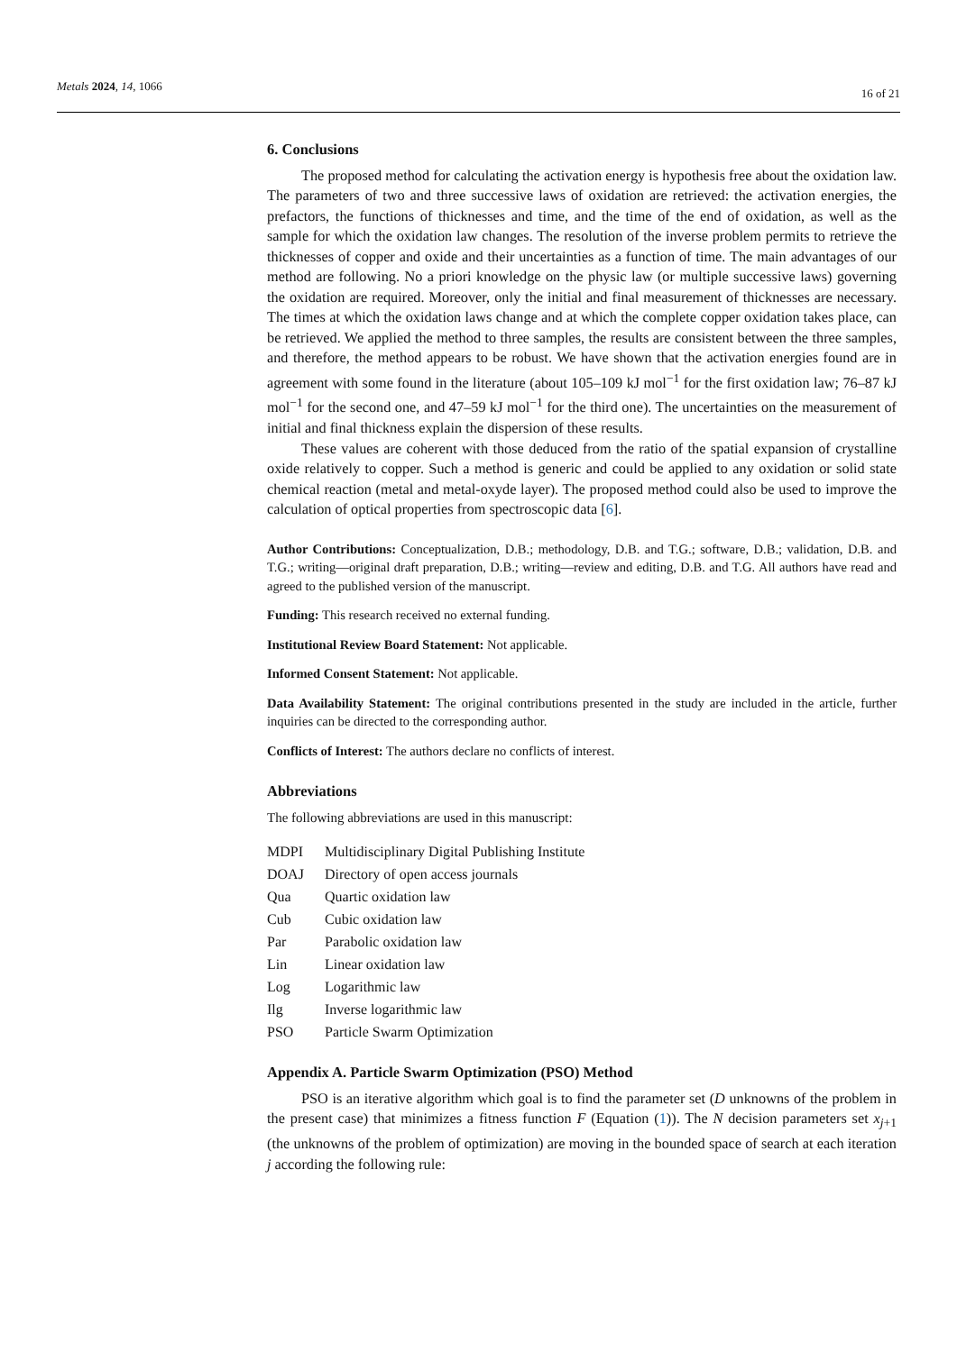Metals 2024, 14, 1066 16 of 21
6. Conclusions
The proposed method for calculating the activation energy is hypothesis free about the oxidation law. The parameters of two and three successive laws of oxidation are retrieved: the activation energies, the prefactors, the functions of thicknesses and time, and the time of the end of oxidation, as well as the sample for which the oxidation law changes. The resolution of the inverse problem permits to retrieve the thicknesses of copper and oxide and their uncertainties as a function of time. The main advantages of our method are following. No a priori knowledge on the physic law (or multiple successive laws) governing the oxidation are required. Moreover, only the initial and final measurement of thicknesses are necessary. The times at which the oxidation laws change and at which the complete copper oxidation takes place, can be retrieved. We applied the method to three samples, the results are consistent between the three samples, and therefore, the method appears to be robust. We have shown that the activation energies found are in agreement with some found in the literature (about 105–109 kJ mol<sup>−1</sup> for the first oxidation law; 76–87 kJ mol<sup>−1</sup> for the second one, and 47–59 kJ mol<sup>−1</sup> for the third one). The uncertainties on the measurement of initial and final thickness explain the dispersion of these results.
These values are coherent with those deduced from the ratio of the spatial expansion of crystalline oxide relatively to copper. Such a method is generic and could be applied to any oxidation or solid state chemical reaction (metal and metal-oxyde layer). The proposed method could also be used to improve the calculation of optical properties from spectroscopic data [6].
Author Contributions: Conceptualization, D.B.; methodology, D.B. and T.G.; software, D.B.; validation, D.B. and T.G.; writing—original draft preparation, D.B.; writing—review and editing, D.B. and T.G. All authors have read and agreed to the published version of the manuscript.
Funding: This research received no external funding.
Institutional Review Board Statement: Not applicable.
Informed Consent Statement: Not applicable.
Data Availability Statement: The original contributions presented in the study are included in the article, further inquiries can be directed to the corresponding author.
Conflicts of Interest: The authors declare no conflicts of interest.
Abbreviations
The following abbreviations are used in this manuscript:
| MDPI | Multidisciplinary Digital Publishing Institute |
| DOAJ | Directory of open access journals |
| Qua | Quartic oxidation law |
| Cub | Cubic oxidation law |
| Par | Parabolic oxidation law |
| Lin | Linear oxidation law |
| Log | Logarithmic law |
| Ilg | Inverse logarithmic law |
| PSO | Particle Swarm Optimization |
Appendix A. Particle Swarm Optimization (PSO) Method
PSO is an iterative algorithm which goal is to find the parameter set (D unknowns of the problem in the present case) that minimizes a fitness function F (Equation (1)). The N decision parameters set x<sub>j+1</sub> (the unknowns of the problem of optimization) are moving in the bounded space of search at each iteration j according the following rule: